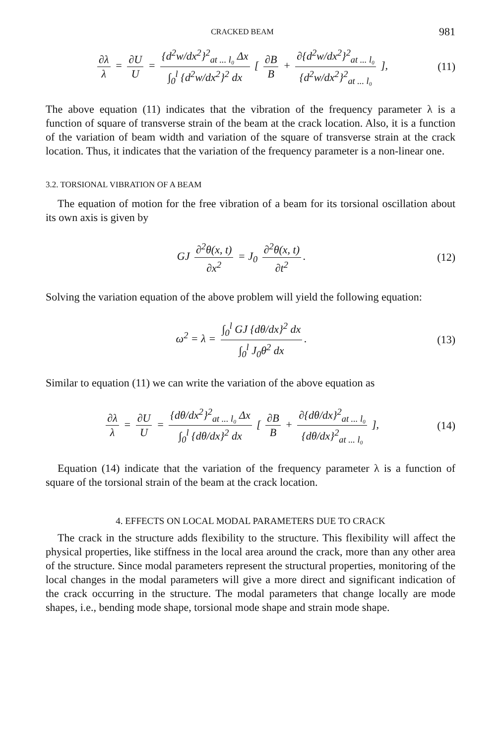CRACKED BEAM 981
∂λ λ = ∂U U = {d<sup>2</sup>w/dx<sup>2</sup>}<sup>2</sup><sub>at ... l₀</sub> Δx ∫<sub>0</sub><sup>l</sup> {d<sup>2</sup>w/dx<sup>2</sup>}<sup>2</sup> dx [ ∂B B + ∂{d<sup>2</sup>w/dx<sup>2</sup>}<sup>2</sup><sub>at ... l₀</sub> {d<sup>2</sup>w/dx<sup>2</sup>}<sup>2</sup><sub>at ... l₀</sub> ],
(11)
The above equation (11) indicates that the vibration of the frequency parameter λ is a function of square of transverse strain of the beam at the crack location. Also, it is a function of the variation of beam width and variation of the square of transverse strain at the crack location. Thus, it indicates that the variation of the frequency parameter is a non-linear one.
3.2. TORSIONAL VIBRATION OF A BEAM
The equation of motion for the free vibration of a beam for its torsional oscillation about its own axis is given by
GJ ∂<sup>2</sup>θ(x, t) ∂x<sup>2</sup> = J<sub>0</sub> ∂<sup>2</sup>θ(x, t) ∂t<sup>2</sup>.
(12)
Solving the variation equation of the above problem will yield the following equation:
ω<sup>2</sup> = λ = ∫<sub>0</sub><sup>l</sup> GJ {dθ/dx}<sup>2</sup> dx ∫<sub>0</sub><sup>l</sup> J<sub>0</sub>θ<sup>2</sup> dx.
(13)
Similar to equation (11) we can write the variation of the above equation as
∂λ λ = ∂U U = {dθ/dx<sup>2</sup>}<sup>2</sup><sub>at ... l₀</sub> Δx ∫<sub>0</sub><sup>l</sup> {dθ/dx}<sup>2</sup> dx [ ∂B B + ∂{dθ/dx}<sup>2</sup><sub>at ... l₀</sub> {dθ/dx}<sup>2</sup><sub>at ... l₀</sub> ],
(14)
Equation (14) indicate that the variation of the frequency parameter λ is a function of square of the torsional strain of the beam at the crack location.
4. EFFECTS ON LOCAL MODAL PARAMETERS DUE TO CRACK
The crack in the structure adds flexibility to the structure. This flexibility will affect the physical properties, like stiffness in the local area around the crack, more than any other area of the structure. Since modal parameters represent the structural properties, monitoring of the local changes in the modal parameters will give a more direct and significant indication of the crack occurring in the structure. The modal parameters that change locally are mode shapes, i.e., bending mode shape, torsional mode shape and strain mode shape.